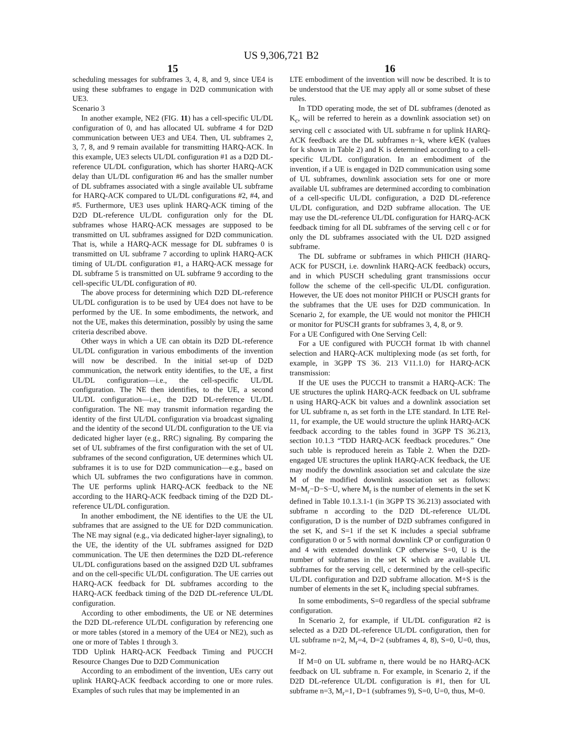US 9,306,721 B2
15
scheduling messages for subframes 3, 4, 8, and 9, since UE4 is using these subframes to engage in D2D communication with UE3.
Scenario 3
In another example, NE2 (FIG. 11) has a cell-specific UL/DL configuration of 0, and has allocated UL subframe 4 for D2D communication between UE3 and UE4. Then, UL subframes 2, 3, 7, 8, and 9 remain available for transmitting HARQ-ACK. In this example, UE3 selects UL/DL configuration #1 as a D2D DL-reference UL/DL configuration, which has shorter HARQ-ACK delay than UL/DL configuration #6 and has the smaller number of DL subframes associated with a single available UL subframe for HARQ-ACK compared to UL/DL configurations #2, #4, and #5. Furthermore, UE3 uses uplink HARQ-ACK timing of the D2D DL-reference UL/DL configuration only for the DL subframes whose HARQ-ACK messages are supposed to be transmitted on UL subframes assigned for D2D communication. That is, while a HARQ-ACK message for DL subframes 0 is transmitted on UL subframe 7 according to uplink HARQ-ACK timing of UL/DL configuration #1, a HARQ-ACK message for DL subframe 5 is transmitted on UL subframe 9 according to the cell-specific UL/DL configuration of #0.
The above process for determining which D2D DL-reference UL/DL configuration is to be used by UE4 does not have to be performed by the UE. In some embodiments, the network, and not the UE, makes this determination, possibly by using the same criteria described above.
Other ways in which a UE can obtain its D2D DL-reference UL/DL configuration in various embodiments of the invention will now be described. In the initial set-up of D2D communication, the network entity identifies, to the UE, a first UL/DL configuration—i.e., the cell-specific UL/DL configuration. The NE then identifies, to the UE, a second UL/DL configuration—i.e., the D2D DL-reference UL/DL configuration. The NE may transmit information regarding the identity of the first UL/DL configuration via broadcast signaling and the identity of the second UL/DL configuration to the UE via dedicated higher layer (e.g., RRC) signaling. By comparing the set of UL subframes of the first configuration with the set of UL subframes of the second configuration, UE determines which UL subframes it is to use for D2D communication—e.g., based on which UL subframes the two configurations have in common. The UE performs uplink HARQ-ACK feedback to the NE according to the HARQ-ACK feedback timing of the D2D DL-reference UL/DL configuration.
In another embodiment, the NE identifies to the UE the UL subframes that are assigned to the UE for D2D communication. The NE may signal (e.g., via dedicated higher-layer signaling), to the UE, the identity of the UL subframes assigned for D2D communication. The UE then determines the D2D DL-reference UL/DL configurations based on the assigned D2D UL subframes and on the cell-specific UL/DL configuration. The UE carries out HARQ-ACK feedback for DL subframes according to the HARQ-ACK feedback timing of the D2D DL-reference UL/DL configuration.
According to other embodiments, the UE or NE determines the D2D DL-reference UL/DL configuration by referencing one or more tables (stored in a memory of the UE4 or NE2), such as one or more of Tables 1 through 3.
TDD Uplink HARQ-ACK Feedback Timing and PUCCH Resource Changes Due to D2D Communication
According to an embodiment of the invention, UEs carry out uplink HARQ-ACK feedback according to one or more rules. Examples of such rules that may be implemented in an
16
LTE embodiment of the invention will now be described. It is to be understood that the UE may apply all or some subset of these rules.
In TDD operating mode, the set of DL subframes (denoted as K<sub>c</sub>, will be referred to herein as a downlink association set) on serving cell c associated with UL subframe n for uplink HARQ-ACK feedback are the DL subframes n−k, where k∈K (values for k shown in Table 2) and K is determined according to a cell-specific UL/DL configuration. In an embodiment of the invention, if a UE is engaged in D2D communication using some of UL subframes, downlink association sets for one or more available UL subframes are determined according to combination of a cell-specific UL/DL configuration, a D2D DL-reference UL/DL configuration, and D2D subframe allocation. The UE may use the DL-reference UL/DL configuration for HARQ-ACK feedback timing for all DL subframes of the serving cell c or for only the DL subframes associated with the UL D2D assigned subframe.
The DL subframe or subframes in which PHICH (HARQ-ACK for PUSCH, i.e. downlink HARQ-ACK feedback) occurs, and in which PUSCH scheduling grant transmissions occur follow the scheme of the cell-specific UL/DL configuration. However, the UE does not monitor PHICH or PUSCH grants for the subframes that the UE uses for D2D communication. In Scenario 2, for example, the UE would not monitor the PHICH or monitor for PUSCH grants for subframes 3, 4, 8, or 9.
For a UE Configured with One Serving Cell:
For a UE configured with PUCCH format 1b with channel selection and HARQ-ACK multiplexing mode (as set forth, for example, in 3GPP TS 36. 213 V11.1.0) for HARQ-ACK transmission:
If the UE uses the PUCCH to transmit a HARQ-ACK: The UE structures the uplink HARQ-ACK feedback on UL subframe n using HARQ-ACK bit values and a downlink association set for UL subframe n, as set forth in the LTE standard. In LTE Rel-11, for example, the UE would structure the uplink HARQ-ACK feedback according to the tables found in 3GPP TS 36.213, section 10.1.3 “TDD HARQ-ACK feedback procedures.” One such table is reproduced herein as Table 2. When the D2D-engaged UE structures the uplink HARQ-ACK feedback, the UE may modify the downlink association set and calculate the size M of the modified downlink association set as follows: M=M<sub>r</sub>−D−S−U, where M<sub>r</sub> is the number of elements in the set K defined in Table 10.1.3.1-1 (in 3GPP TS 36.213) associated with subframe n according to the D2D DL-reference UL/DL configuration, D is the number of D2D subframes configured in the set K, and S=1 if the set K includes a special subframe configuration 0 or 5 with normal downlink CP or configuration 0 and 4 with extended downlink CP otherwise S=0, U is the number of subframes in the set K which are available UL subframes for the serving cell, c determined by the cell-specific UL/DL configuration and D2D subframe allocation. M+S is the number of elements in the set K<sub>c</sub> including special subframes.
In some embodiments, S=0 regardless of the special subframe configuration.
In Scenario 2, for example, if UL/DL configuration #2 is selected as a D2D DL-reference UL/DL configuration, then for UL subframe n=2, M<sub>r</sub>=4, D=2 (subframes 4, 8), S=0, U=0, thus, M=2.
If M=0 on UL subframe n, there would be no HARQ-ACK feedback on UL subframe n. For example, in Scenario 2, if the D2D DL-reference UL/DL configuration is #1, then for UL subframe n=3, M<sub>r</sub>=1, D=1 (subframes 9), S=0, U=0, thus, M=0.